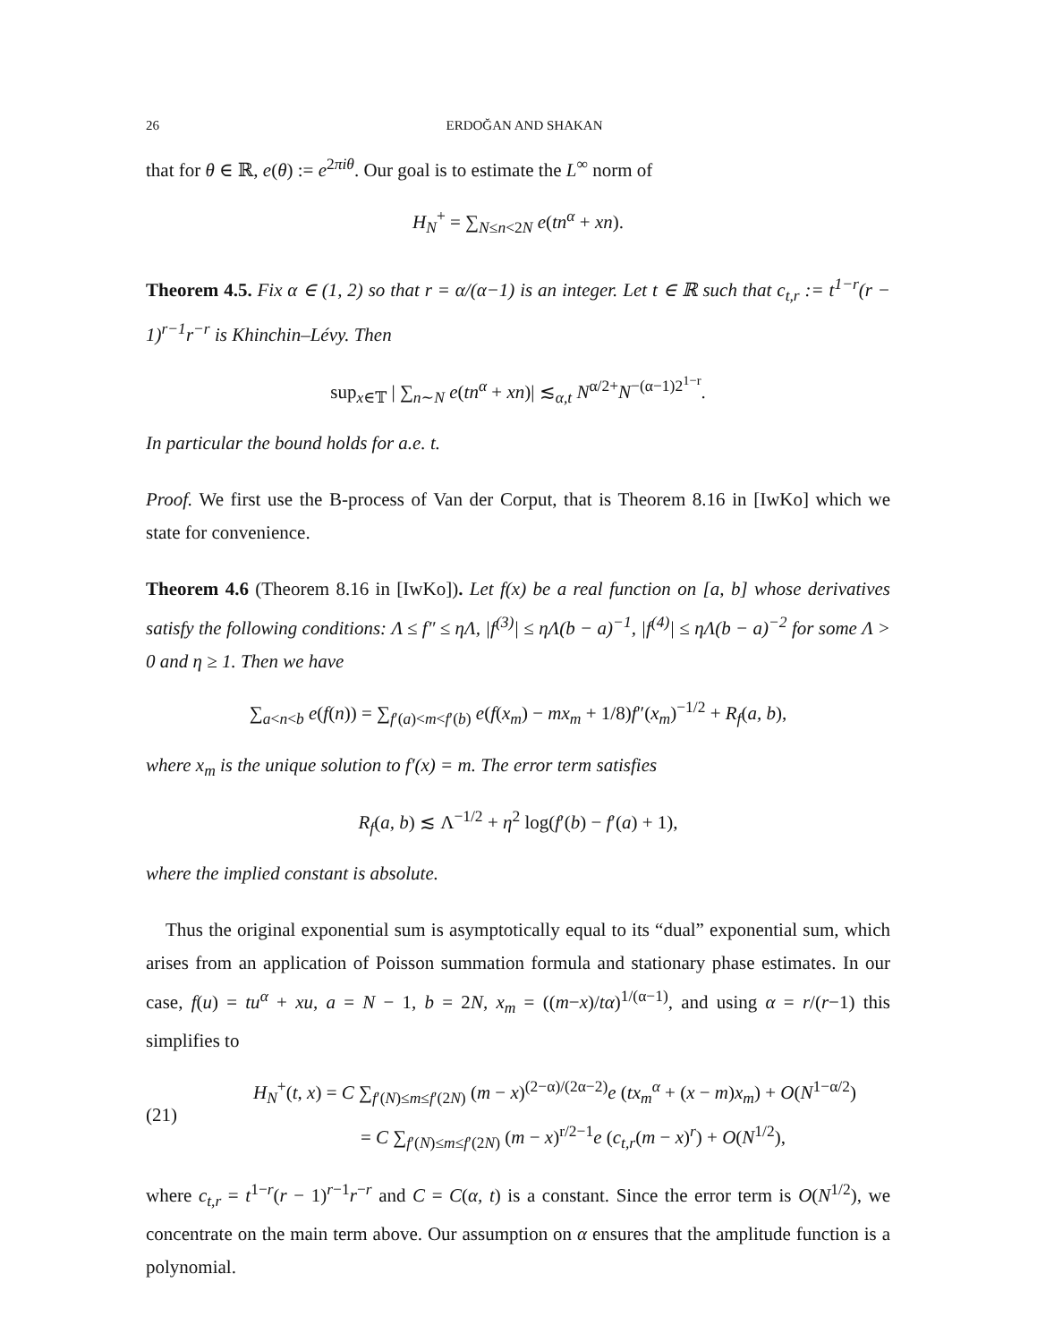26 ERDOĞAN AND SHAKAN
that for θ ∈ ℝ, e(θ) := e<sup>2πiθ</sup>. Our goal is to estimate the L<sup>∞</sup> norm of
H<sub>N</sub><sup>+</sup> = ∑<sub>N≤n<2N</sub> e(tn<sup>α</sup> + xn).
Theorem 4.5. Fix α ∈ (1, 2) so that r = α/(α−1) is an integer. Let t ∈ ℝ such that c<sub>t,r</sub> := t<sup>1−r</sup>(r − 1)<sup>r−1</sup>r<sup>−r</sup> is Khinchin–Lévy. Then
sup<sub>x∈𝕋</sub> | ∑<sub>n∼N</sub> e(tn<sup>α</sup> + xn)| ≲<sub>α,t</sub> N<sup>α/2+</sup>N<sup>−(α−1)2<sup>1−r</sup></sup>.
In particular the bound holds for a.e. t.
Proof. We first use the B-process of Van der Corput, that is Theorem 8.16 in [IwKo] which we state for convenience.
Theorem 4.6 (Theorem 8.16 in [IwKo]). Let f(x) be a real function on [a, b] whose derivatives satisfy the following conditions: Λ ≤ f″ ≤ ηΛ, |f<sup>(3)</sup>| ≤ ηΛ(b − a)<sup>−1</sup>, |f<sup>(4)</sup>| ≤ ηΛ(b − a)<sup>−2</sup> for some Λ > 0 and η ≥ 1. Then we have
∑<sub>a<n<b</sub> e(f(n)) = ∑<sub>f′(a)<m<f′(b)</sub> e(f(x<sub>m</sub>) − mx<sub>m</sub> + 1/8)f″(x<sub>m</sub>)<sup>−1/2</sup> + R<sub>f</sub>(a, b),
where x<sub>m</sub> is the unique solution to f′(x) = m. The error term satisfies
R<sub>f</sub>(a, b) ≲ Λ<sup>−1/2</sup> + η<sup>2</sup> log(f′(b) − f′(a) + 1),
where the implied constant is absolute.
Thus the original exponential sum is asymptotically equal to its “dual” exponential sum, which arises from an application of Poisson summation formula and stationary phase estimates. In our case, f(u) = tu<sup>α</sup> + xu, a = N − 1, b = 2N, x<sub>m</sub> = ((m−x)/tα)<sup>1/(α−1)</sup>, and using α = r/(r−1) this simplifies to
(21)
H<sub>N</sub><sup>+</sup>(t, x) = C ∑<sub>f′(N)≤m≤f′(2N)</sub> (m − x)<sup>(2−α)/(2α−2)</sup>e (tx<sub>m</sub><sup>α</sup> + (x − m)x<sub>m</sub>) + O(N<sup>1−α/2</sup>)
= C ∑<sub>f′(N)≤m≤f′(2N)</sub> (m − x)<sup>r/2−1</sup>e (c<sub>t,r</sub>(m − x)<sup>r</sup>) + O(N<sup>1/2</sup>),
where c<sub>t,r</sub> = t<sup>1−r</sup>(r − 1)<sup>r−1</sup>r<sup>−r</sup> and C = C(α, t) is a constant. Since the error term is O(N<sup>1/2</sup>), we concentrate on the main term above. Our assumption on α ensures that the amplitude function is a polynomial.